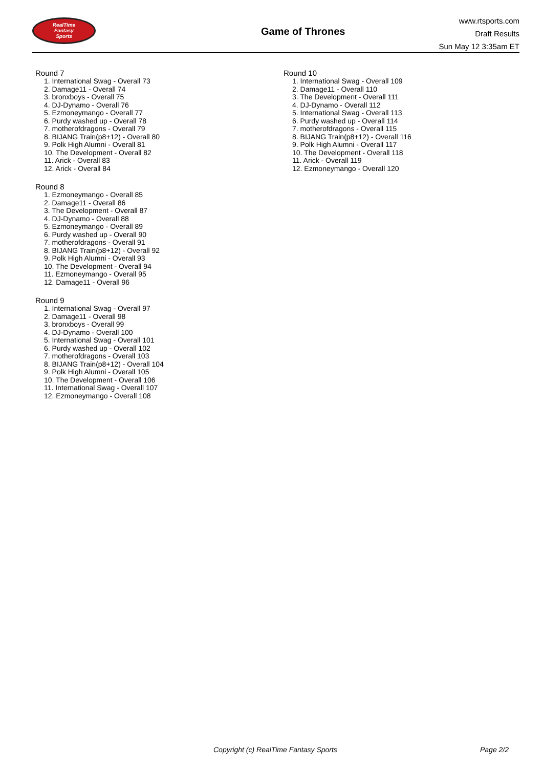RealTime
Fantasy
Sports
Game of Thrones
www.rtsports.com
Draft Results
Sun May 12 3:35am ET
Round 7
1. International Swag - Overall 73
2. Damage11 - Overall 74
3. bronxboys - Overall 75
4. DJ-Dynamo - Overall 76
5. Ezmoneymango - Overall 77
6. Purdy washed up - Overall 78
7. motherofdragons - Overall 79
8. BIJANG Train(p8+12) - Overall 80
9. Polk High Alumni - Overall 81
10. The Development - Overall 82
11. Arick - Overall 83
12. Arick - Overall 84
Round 8
1. Ezmoneymango - Overall 85
2. Damage11 - Overall 86
3. The Development - Overall 87
4. DJ-Dynamo - Overall 88
5. Ezmoneymango - Overall 89
6. Purdy washed up - Overall 90
7. motherofdragons - Overall 91
8. BIJANG Train(p8+12) - Overall 92
9. Polk High Alumni - Overall 93
10. The Development - Overall 94
11. Ezmoneymango - Overall 95
12. Damage11 - Overall 96
Round 9
1. International Swag - Overall 97
2. Damage11 - Overall 98
3. bronxboys - Overall 99
4. DJ-Dynamo - Overall 100
5. International Swag - Overall 101
6. Purdy washed up - Overall 102
7. motherofdragons - Overall 103
8. BIJANG Train(p8+12) - Overall 104
9. Polk High Alumni - Overall 105
10. The Development - Overall 106
11. International Swag - Overall 107
12. Ezmoneymango - Overall 108
Round 10
1. International Swag - Overall 109
2. Damage11 - Overall 110
3. The Development - Overall 111
4. DJ-Dynamo - Overall 112
5. International Swag - Overall 113
6. Purdy washed up - Overall 114
7. motherofdragons - Overall 115
8. BIJANG Train(p8+12) - Overall 116
9. Polk High Alumni - Overall 117
10. The Development - Overall 118
11. Arick - Overall 119
12. Ezmoneymango - Overall 120
Copyright (c) RealTime Fantasy Sports Page 2/2